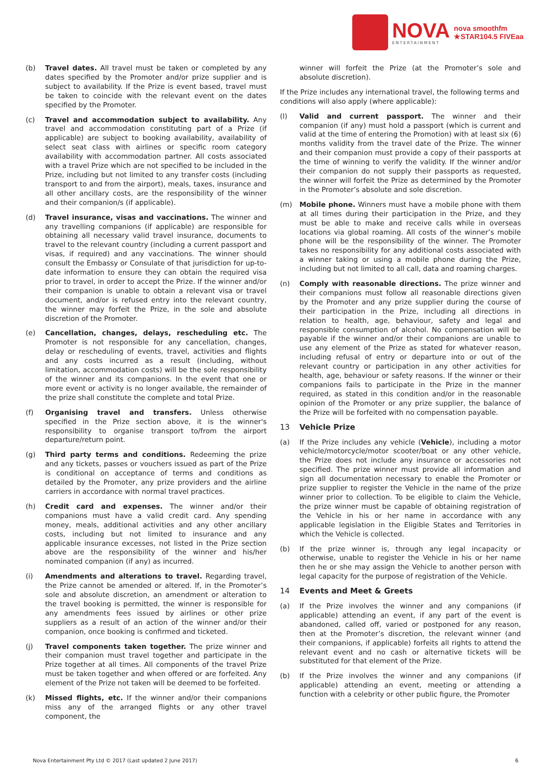NOVA
ENTERTAINMENT
nova smoothfm
★STAR104.5 FIVEaa
(b) Travel dates. All travel must be taken or completed by any dates specified by the Promoter and/or prize supplier and is subject to availability. If the Prize is event based, travel must be taken to coincide with the relevant event on the dates specified by the Promoter.
(c) Travel and accommodation subject to availability. Any travel and accommodation constituting part of a Prize (if applicable) are subject to booking availability, availability of select seat class with airlines or specific room category availability with accommodation partner. All costs associated with a travel Prize which are not specified to be included in the Prize, including but not limited to any transfer costs (including transport to and from the airport), meals, taxes, insurance and all other ancillary costs, are the responsibility of the winner and their companion/s (if applicable).
(d) Travel insurance, visas and vaccinations. The winner and any travelling companions (if applicable) are responsible for obtaining all necessary valid travel insurance, documents to travel to the relevant country (including a current passport and visas, if required) and any vaccinations. The winner should consult the Embassy or Consulate of that jurisdiction for up-to-date information to ensure they can obtain the required visa prior to travel, in order to accept the Prize. If the winner and/or their companion is unable to obtain a relevant visa or travel document, and/or is refused entry into the relevant country, the winner may forfeit the Prize, in the sole and absolute discretion of the Promoter.
(e) Cancellation, changes, delays, rescheduling etc. The Promoter is not responsible for any cancellation, changes, delay or rescheduling of events, travel, activities and flights and any costs incurred as a result (including, without limitation, accommodation costs) will be the sole responsibility of the winner and its companions. In the event that one or more event or activity is no longer available, the remainder of the prize shall constitute the complete and total Prize.
(f) Organising travel and transfers. Unless otherwise specified in the Prize section above, it is the winner's responsibility to organise transport to/from the airport departure/return point.
(g) Third party terms and conditions. Redeeming the prize and any tickets, passes or vouchers issued as part of the Prize is conditional on acceptance of terms and conditions as detailed by the Promoter, any prize providers and the airline carriers in accordance with normal travel practices.
(h) Credit card and expenses. The winner and/or their companions must have a valid credit card. Any spending money, meals, additional activities and any other ancillary costs, including but not limited to insurance and any applicable insurance excesses, not listed in the Prize section above are the responsibility of the winner and his/her nominated companion (if any) as incurred.
(i) Amendments and alterations to travel. Regarding travel, the Prize cannot be amended or altered. If, in the Promoter’s sole and absolute discretion, an amendment or alteration to the travel booking is permitted, the winner is responsible for any amendments fees issued by airlines or other prize suppliers as a result of an action of the winner and/or their companion, once booking is confirmed and ticketed.
(j) Travel components taken together. The prize winner and their companion must travel together and participate in the Prize together at all times. All components of the travel Prize must be taken together and when offered or are forfeited. Any element of the Prize not taken will be deemed to be forfeited.
(k) Missed flights, etc. If the winner and/or their companions miss any of the arranged flights or any other travel component, the
winner will forfeit the Prize (at the Promoter’s sole and absolute discretion).
If the Prize includes any international travel, the following terms and conditions will also apply (where applicable):
(l) Valid and current passport. The winner and their companion (if any) must hold a passport (which is current and valid at the time of entering the Promotion) with at least six (6) months validity from the travel date of the Prize. The winner and their companion must provide a copy of their passports at the time of winning to verify the validity. If the winner and/or their companion do not supply their passports as requested, the winner will forfeit the Prize as determined by the Promoter in the Promoter’s absolute and sole discretion.
(m) Mobile phone. Winners must have a mobile phone with them at all times during their participation in the Prize, and they must be able to make and receive calls while in overseas locations via global roaming. All costs of the winner’s mobile phone will be the responsibility of the winner. The Promoter takes no responsibility for any additional costs associated with a winner taking or using a mobile phone during the Prize, including but not limited to all call, data and roaming charges.
(n) Comply with reasonable directions. The prize winner and their companions must follow all reasonable directions given by the Promoter and any prize supplier during the course of their participation in the Prize, including all directions in relation to health, age, behaviour, safety and legal and responsible consumption of alcohol. No compensation will be payable if the winner and/or their companions are unable to use any element of the Prize as stated for whatever reason, including refusal of entry or departure into or out of the relevant country or participation in any other activities for health, age, behaviour or safety reasons. If the winner or their companions fails to participate in the Prize in the manner required, as stated in this condition and/or in the reasonable opinion of the Promoter or any prize supplier, the balance of the Prize will be forfeited with no compensation payable.
13 Vehicle Prize
(a) If the Prize includes any vehicle (Vehicle), including a motor vehicle/motorcycle/motor scooter/boat or any other vehicle, the Prize does not include any insurance or accessories not specified. The prize winner must provide all information and sign all documentation necessary to enable the Promoter or prize supplier to register the Vehicle in the name of the prize winner prior to collection. To be eligible to claim the Vehicle, the prize winner must be capable of obtaining registration of the Vehicle in his or her name in accordance with any applicable legislation in the Eligible States and Territories in which the Vehicle is collected.
(b) If the prize winner is, through any legal incapacity or otherwise, unable to register the Vehicle in his or her name then he or she may assign the Vehicle to another person with legal capacity for the purpose of registration of the Vehicle.
14 Events and Meet & Greets
(a) If the Prize involves the winner and any companions (if applicable) attending an event, if any part of the event is abandoned, called off, varied or postponed for any reason, then at the Promoter’s discretion, the relevant winner (and their companions, if applicable) forfeits all rights to attend the relevant event and no cash or alternative tickets will be substituted for that element of the Prize.
(b) If the Prize involves the winner and any companions (if applicable) attending an event, meeting or attending a function with a celebrity or other public figure, the Promoter
Nova Entertainment Pty Ltd © 2017 (Last updated 2 June 2017) 6